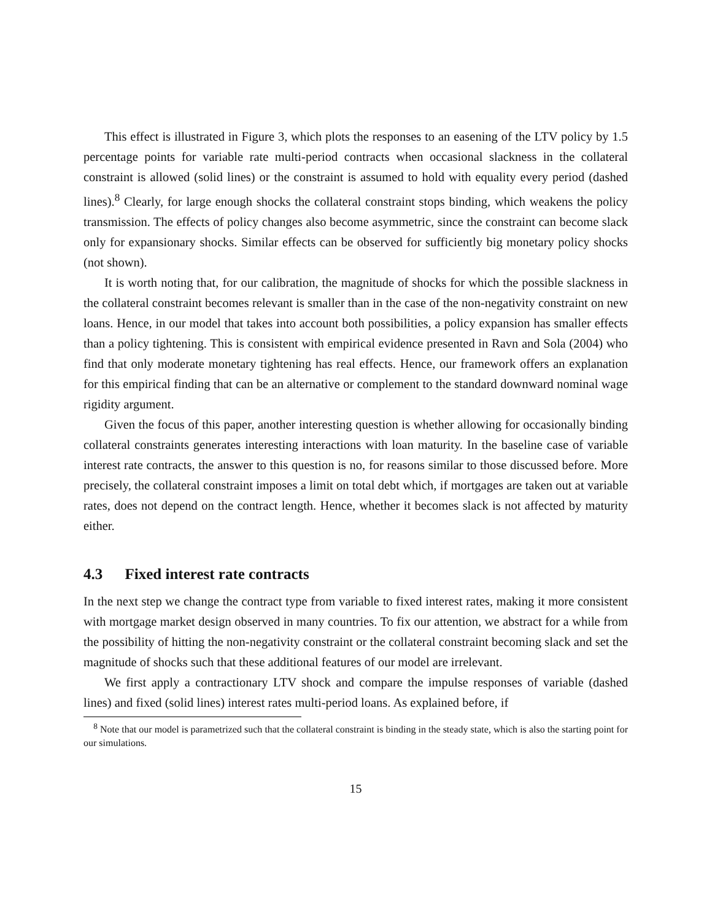This effect is illustrated in Figure 3, which plots the responses to an easening of the LTV policy by 1.5 percentage points for variable rate multi-period contracts when occasional slackness in the collateral constraint is allowed (solid lines) or the constraint is assumed to hold with equality every period (dashed lines).<sup>8</sup> Clearly, for large enough shocks the collateral constraint stops binding, which weakens the policy transmission. The effects of policy changes also become asymmetric, since the constraint can become slack only for expansionary shocks. Similar effects can be observed for sufficiently big monetary policy shocks (not shown).
It is worth noting that, for our calibration, the magnitude of shocks for which the possible slackness in the collateral constraint becomes relevant is smaller than in the case of the non-negativity constraint on new loans. Hence, in our model that takes into account both possibilities, a policy expansion has smaller effects than a policy tightening. This is consistent with empirical evidence presented in Ravn and Sola (2004) who find that only moderate monetary tightening has real effects. Hence, our framework offers an explanation for this empirical finding that can be an alternative or complement to the standard downward nominal wage rigidity argument.
Given the focus of this paper, another interesting question is whether allowing for occasionally binding collateral constraints generates interesting interactions with loan maturity. In the baseline case of variable interest rate contracts, the answer to this question is no, for reasons similar to those discussed before. More precisely, the collateral constraint imposes a limit on total debt which, if mortgages are taken out at variable rates, does not depend on the contract length. Hence, whether it becomes slack is not affected by maturity either.
4.3 Fixed interest rate contracts
In the next step we change the contract type from variable to fixed interest rates, making it more consistent with mortgage market design observed in many countries. To fix our attention, we abstract for a while from the possibility of hitting the non-negativity constraint or the collateral constraint becoming slack and set the magnitude of shocks such that these additional features of our model are irrelevant.
We first apply a contractionary LTV shock and compare the impulse responses of variable (dashed lines) and fixed (solid lines) interest rates multi-period loans. As explained before, if
<sup>8</sup> Note that our model is parametrized such that the collateral constraint is binding in the steady state, which is also the starting point for our simulations.
15